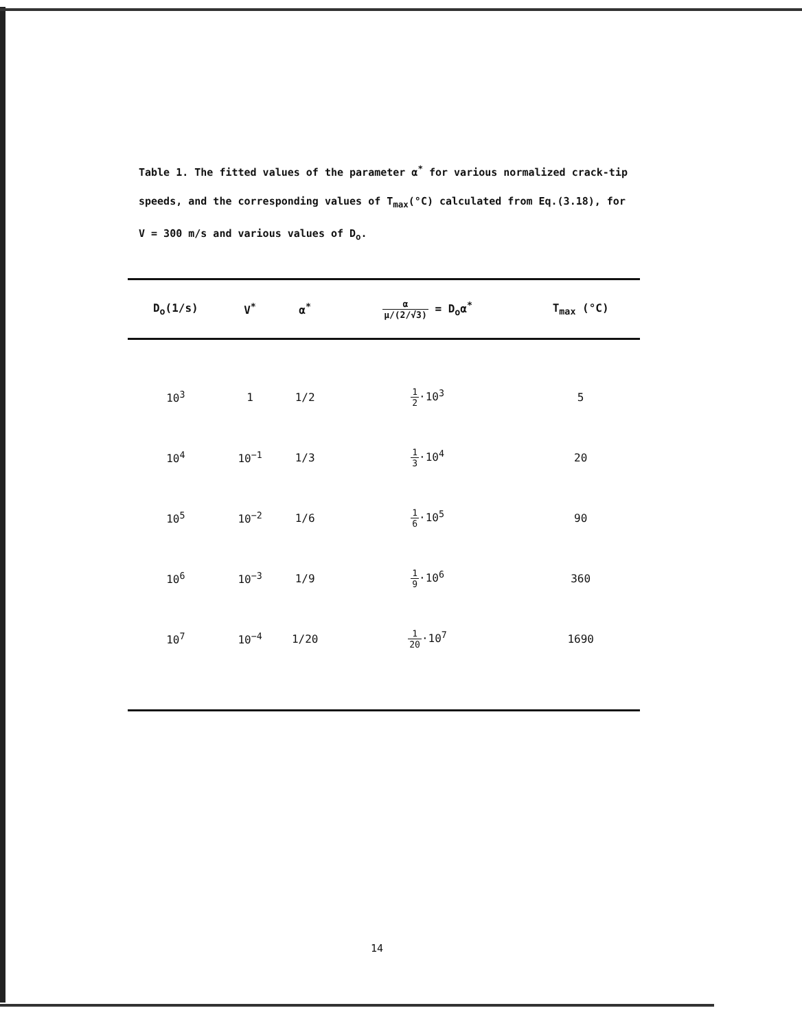Table 1. The fitted values of the parameter α<sup>*</sup> for various normalized crack-tip speeds, and the corresponding values of T<sub>max</sub>(°C) calculated from Eq.(3.18), for V = 300 m/s and various values of D<sub>o</sub>.
| D<sub>o</sub>(1/s) | V<sup>*</sup> | α<sup>*</sup> | α μ/(2/√3) = D<sub>o</sub>α<sup>*</sup> | T<sub>max</sub> (°C) |
| --- | --- | --- | --- | --- |
| 10<sup>3</sup> | 1 | 1/2 | 1 2 ·10<sup>3</sup> | 5 |
| 10<sup>4</sup> | 10<sup>−1</sup> | 1/3 | 1 3 ·10<sup>4</sup> | 20 |
| 10<sup>5</sup> | 10<sup>−2</sup> | 1/6 | 1 6 ·10<sup>5</sup> | 90 |
| 10<sup>6</sup> | 10<sup>−3</sup> | 1/9 | 1 9 ·10<sup>6</sup> | 360 |
| 10<sup>7</sup> | 10<sup>−4</sup> | 1/20 | 1 20 ·10<sup>7</sup> | 1690 |
14